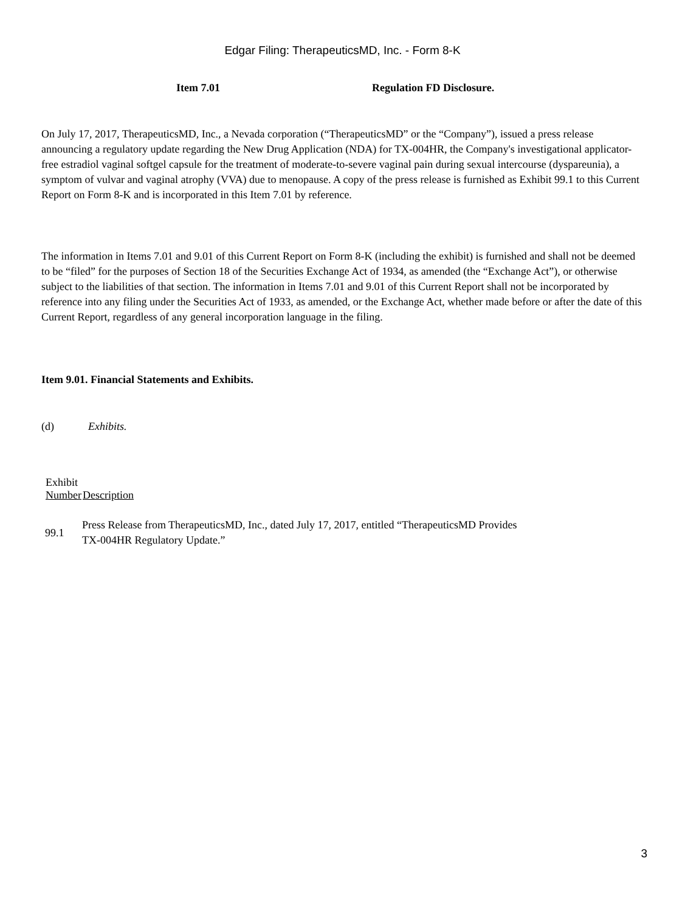Edgar Filing: TherapeuticsMD, Inc. - Form 8-K
Item 7.01 Regulation FD Disclosure.
On July 17, 2017, TherapeuticsMD, Inc., a Nevada corporation (“TherapeuticsMD” or the “Company”), issued a press release announcing a regulatory update regarding the New Drug Application (NDA) for TX-004HR, the Company's investigational applicator-free estradiol vaginal softgel capsule for the treatment of moderate-to-severe vaginal pain during sexual intercourse (dyspareunia), a symptom of vulvar and vaginal atrophy (VVA) due to menopause. A copy of the press release is furnished as Exhibit 99.1 to this Current Report on Form 8-K and is incorporated in this Item 7.01 by reference.
The information in Items 7.01 and 9.01 of this Current Report on Form 8-K (including the exhibit) is furnished and shall not be deemed to be “filed” for the purposes of Section 18 of the Securities Exchange Act of 1934, as amended (the “Exchange Act”), or otherwise subject to the liabilities of that section. The information in Items 7.01 and 9.01 of this Current Report shall not be incorporated by reference into any filing under the Securities Act of 1933, as amended, or the Exchange Act, whether made before or after the date of this Current Report, regardless of any general incorporation language in the filing.
Item 9.01. Financial Statements and Exhibits.
(d) Exhibits.
| Exhibit Number | Description |
| --- | --- |
| 99.1 | Press Release from TherapeuticsMD, Inc., dated July 17, 2017, entitled “TherapeuticsMD Provides TX-004HR Regulatory Update.” |
3